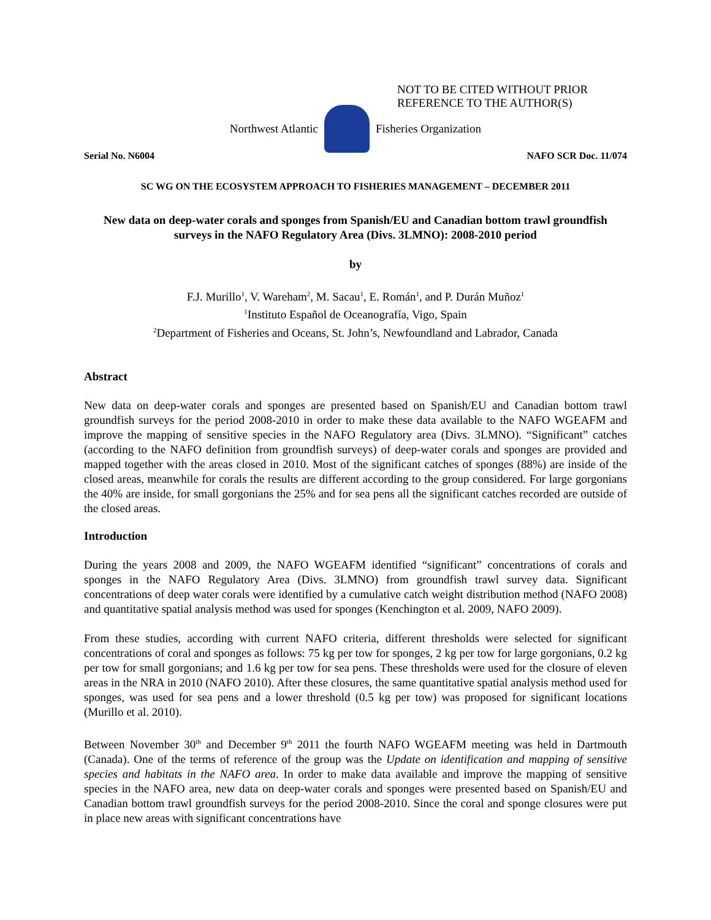NOT TO BE CITED WITHOUT PRIOR
REFERENCE TO THE AUTHOR(S)
Northwest Atlantic Fisheries Organization
Serial No. N6004 NAFO SCR Doc. 11/074
SC WG ON THE ECOSYSTEM APPROACH TO FISHERIES MANAGEMENT – DECEMBER 2011
New data on deep-water corals and sponges from Spanish/EU and Canadian bottom trawl groundfish surveys in the NAFO Regulatory Area (Divs. 3LMNO): 2008-2010 period
by
F.J. Murillo<sup>1</sup>, V. Wareham<sup>2</sup>, M. Sacau<sup>1</sup>, E. Román<sup>1</sup>, and P. Durán Muñoz<sup>1</sup>
<sup>1</sup> Instituto Español de Oceanografía, Vigo, Spain
<sup>2</sup> Department of Fisheries and Oceans, St. John’s, Newfoundland and Labrador, Canada
Abstract
New data on deep-water corals and sponges are presented based on Spanish/EU and Canadian bottom trawl groundfish surveys for the period 2008-2010 in order to make these data available to the NAFO WGEAFM and improve the mapping of sensitive species in the NAFO Regulatory area (Divs. 3LMNO). “Significant” catches (according to the NAFO definition from groundfish surveys) of deep-water corals and sponges are provided and mapped together with the areas closed in 2010. Most of the significant catches of sponges (88%) are inside of the closed areas, meanwhile for corals the results are different according to the group considered. For large gorgonians the 40% are inside, for small gorgonians the 25% and for sea pens all the significant catches recorded are outside of the closed areas.
Introduction
During the years 2008 and 2009, the NAFO WGEAFM identified “significant” concentrations of corals and sponges in the NAFO Regulatory Area (Divs. 3LMNO) from groundfish trawl survey data. Significant concentrations of deep water corals were identified by a cumulative catch weight distribution method (NAFO 2008) and quantitative spatial analysis method was used for sponges (Kenchington et al. 2009, NAFO 2009).
From these studies, according with current NAFO criteria, different thresholds were selected for significant concentrations of coral and sponges as follows: 75 kg per tow for sponges, 2 kg per tow for large gorgonians, 0.2 kg per tow for small gorgonians; and 1.6 kg per tow for sea pens. These thresholds were used for the closure of eleven areas in the NRA in 2010 (NAFO 2010). After these closures, the same quantitative spatial analysis method used for sponges, was used for sea pens and a lower threshold (0.5 kg per tow) was proposed for significant locations (Murillo et al. 2010).
Between November 30<sup>th</sup> and December 9<sup>th</sup> 2011 the fourth NAFO WGEAFM meeting was held in Dartmouth (Canada). One of the terms of reference of the group was the Update on identification and mapping of sensitive species and habitats in the NAFO area. In order to make data available and improve the mapping of sensitive species in the NAFO area, new data on deep-water corals and sponges were presented based on Spanish/EU and Canadian bottom trawl groundfish surveys for the period 2008-2010. Since the coral and sponge closures were put in place new areas with significant concentrations have